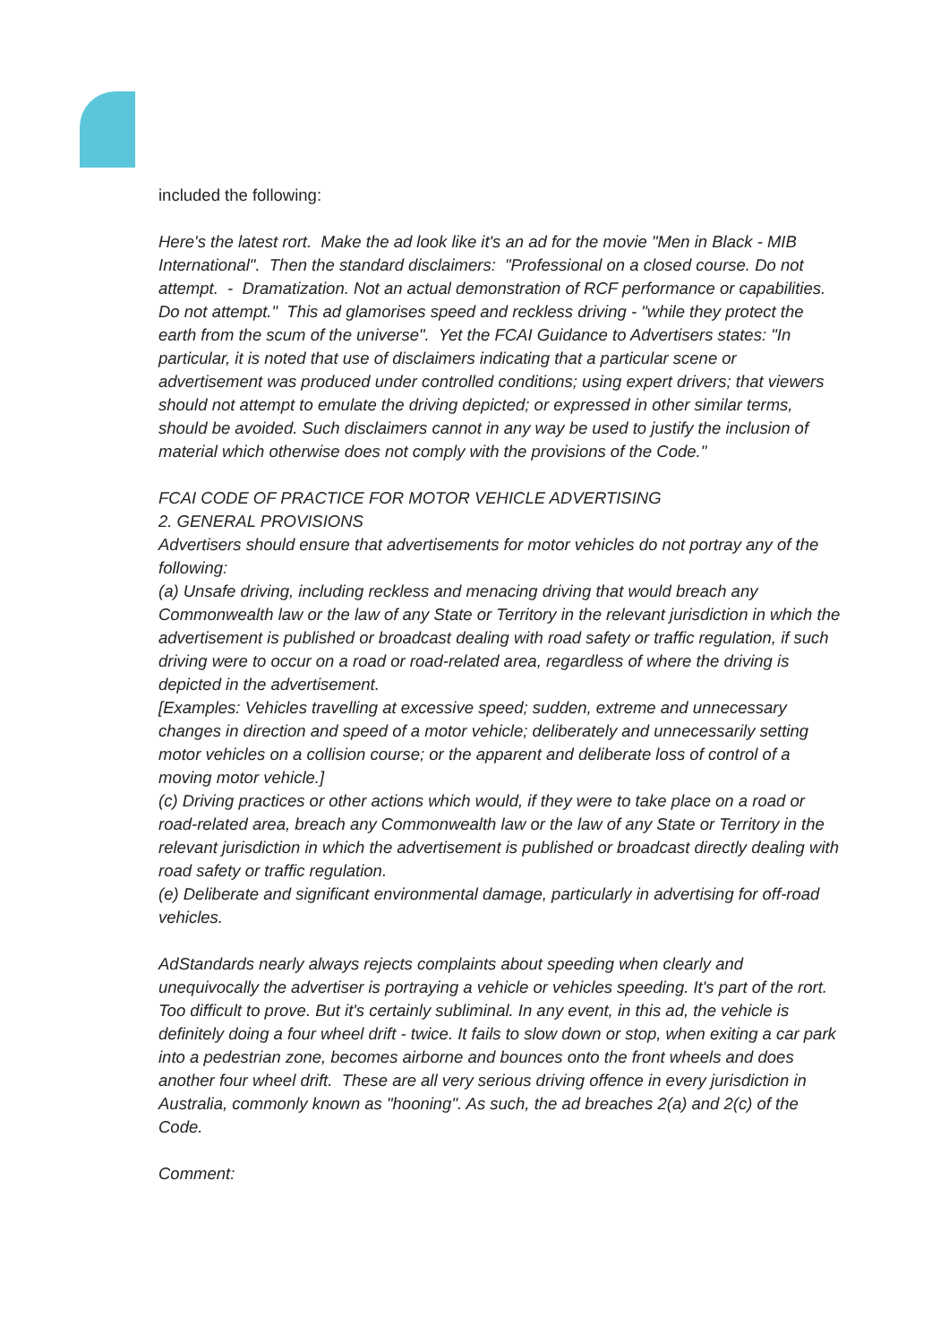included the following:
Here's the latest rort. Make the ad look like it's an ad for the movie "Men in Black - MIB International". Then the standard disclaimers: "Professional on a closed course. Do not attempt. - Dramatization. Not an actual demonstration of RCF performance or capabilities. Do not attempt." This ad glamorises speed and reckless driving - "while they protect the earth from the scum of the universe". Yet the FCAI Guidance to Advertisers states: "In particular, it is noted that use of disclaimers indicating that a particular scene or advertisement was produced under controlled conditions; using expert drivers; that viewers should not attempt to emulate the driving depicted; or expressed in other similar terms, should be avoided. Such disclaimers cannot in any way be used to justify the inclusion of material which otherwise does not comply with the provisions of the Code."
FCAI CODE OF PRACTICE FOR MOTOR VEHICLE ADVERTISING
2. GENERAL PROVISIONS
Advertisers should ensure that advertisements for motor vehicles do not portray any of the following:
(a) Unsafe driving, including reckless and menacing driving that would breach any Commonwealth law or the law of any State or Territory in the relevant jurisdiction in which the advertisement is published or broadcast dealing with road safety or traffic regulation, if such driving were to occur on a road or road-related area, regardless of where the driving is depicted in the advertisement.
[Examples: Vehicles travelling at excessive speed; sudden, extreme and unnecessary changes in direction and speed of a motor vehicle; deliberately and unnecessarily setting motor vehicles on a collision course; or the apparent and deliberate loss of control of a moving motor vehicle.]
(c) Driving practices or other actions which would, if they were to take place on a road or road-related area, breach any Commonwealth law or the law of any State or Territory in the relevant jurisdiction in which the advertisement is published or broadcast directly dealing with road safety or traffic regulation.
(e) Deliberate and significant environmental damage, particularly in advertising for off-road vehicles.
AdStandards nearly always rejects complaints about speeding when clearly and unequivocally the advertiser is portraying a vehicle or vehicles speeding. It's part of the rort. Too difficult to prove. But it's certainly subliminal. In any event, in this ad, the vehicle is definitely doing a four wheel drift - twice. It fails to slow down or stop, when exiting a car park into a pedestrian zone, becomes airborne and bounces onto the front wheels and does another four wheel drift. These are all very serious driving offence in every jurisdiction in Australia, commonly known as "hooning". As such, the ad breaches 2(a) and 2(c) of the Code.
Comment: